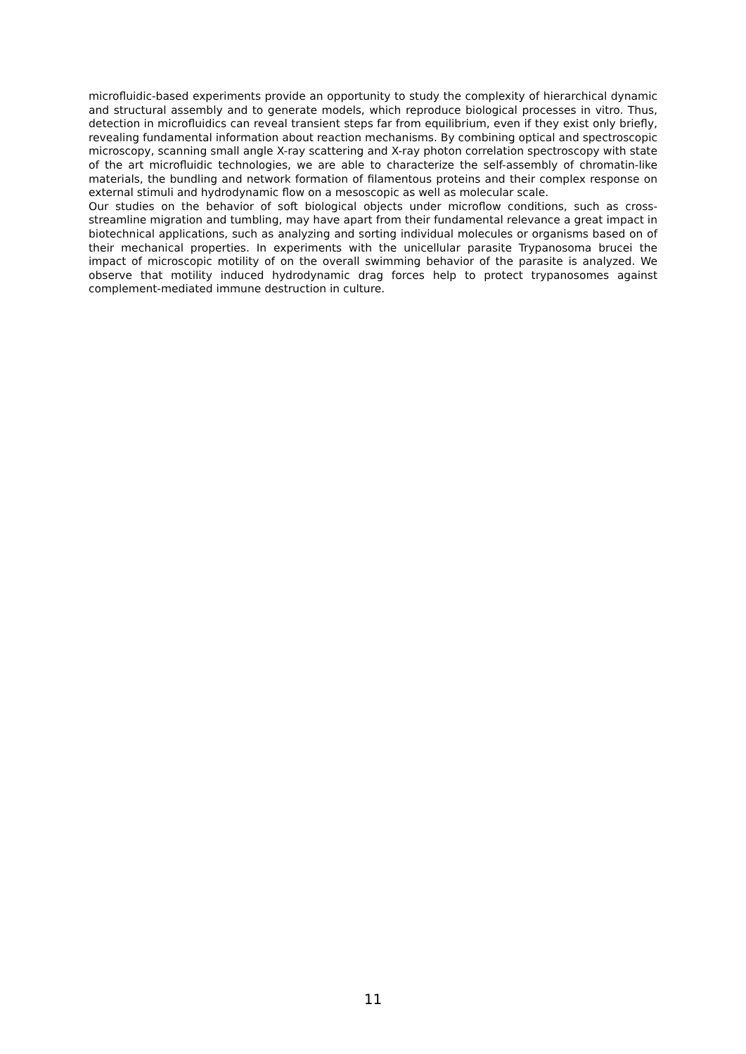microfluidic-based experiments provide an opportunity to study the complexity of hierarchical dynamic and structural assembly and to generate models, which reproduce biological processes in vitro. Thus, detection in microfluidics can reveal transient steps far from equilibrium, even if they exist only briefly, revealing fundamental information about reaction mechanisms. By combining optical and spectroscopic microscopy, scanning small angle X-ray scattering and X-ray photon correlation spectroscopy with state of the art microfluidic technologies, we are able to characterize the self-assembly of chromatin-like materials, the bundling and network formation of filamentous proteins and their complex response on external stimuli and hydrodynamic flow on a mesoscopic as well as molecular scale.
Our studies on the behavior of soft biological objects under microflow conditions, such as cross-streamline migration and tumbling, may have apart from their fundamental relevance a great impact in biotechnical applications, such as analyzing and sorting individual molecules or organisms based on of their mechanical properties. In experiments with the unicellular parasite Trypanosoma brucei the impact of microscopic motility of on the overall swimming behavior of the parasite is analyzed. We observe that motility induced hydrodynamic drag forces help to protect trypanosomes against complement-mediated immune destruction in culture.
11